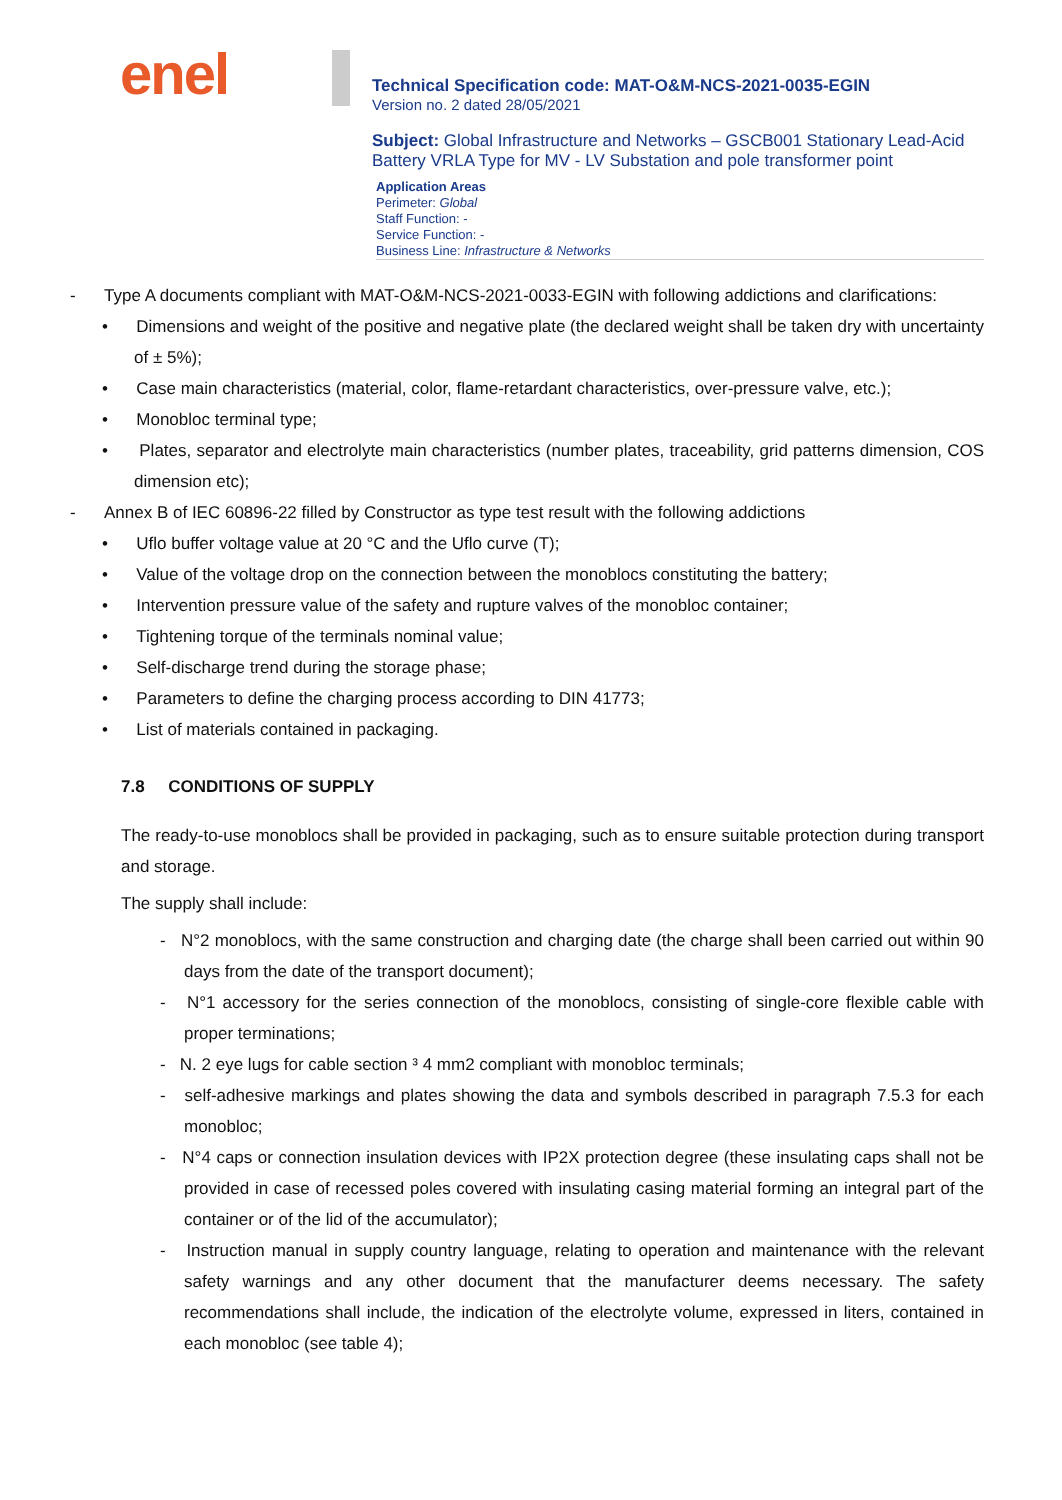enel
Technical Specification code: MAT-O&M-NCS-2021-0035-EGIN
Version no. 2 dated 28/05/2021
Subject: Global Infrastructure and Networks – GSCB001 Stationary Lead-Acid Battery VRLA Type for MV - LV Substation and pole transformer point
Application Areas
Perimeter: Global
Staff Function: -
Service Function: -
Business Line: Infrastructure & Networks
- Type A documents compliant with MAT-O&M-NCS-2021-0033-EGIN with following addictions and clarifications:
• Dimensions and weight of the positive and negative plate (the declared weight shall be taken dry with uncertainty of ± 5%);
• Case main characteristics (material, color, flame-retardant characteristics, over-pressure valve, etc.);
• Monobloc terminal type;
• Plates, separator and electrolyte main characteristics (number plates, traceability, grid patterns dimension, COS dimension etc);
- Annex B of IEC 60896-22 filled by Constructor as type test result with the following addictions
• Uflo buffer voltage value at 20 °C and the Uflo curve (T);
• Value of the voltage drop on the connection between the monoblocs constituting the battery;
• Intervention pressure value of the safety and rupture valves of the monobloc container;
• Tightening torque of the terminals nominal value;
• Self-discharge trend during the storage phase;
• Parameters to define the charging process according to DIN 41773;
• List of materials contained in packaging.
7.8 CONDITIONS OF SUPPLY
The ready-to-use monoblocs shall be provided in packaging, such as to ensure suitable protection during transport and storage.
The supply shall include:
- N°2 monoblocs, with the same construction and charging date (the charge shall been carried out within 90 days from the date of the transport document);
- N°1 accessory for the series connection of the monoblocs, consisting of single-core flexible cable with proper terminations;
- N. 2 eye lugs for cable section ³ 4 mm2 compliant with monobloc terminals;
- self-adhesive markings and plates showing the data and symbols described in paragraph 7.5.3 for each monobloc;
- N°4 caps or connection insulation devices with IP2X protection degree (these insulating caps shall not be provided in case of recessed poles covered with insulating casing material forming an integral part of the container or of the lid of the accumulator);
- Instruction manual in supply country language, relating to operation and maintenance with the relevant safety warnings and any other document that the manufacturer deems necessary. The safety recommendations shall include, the indication of the electrolyte volume, expressed in liters, contained in each monobloc (see table 4);